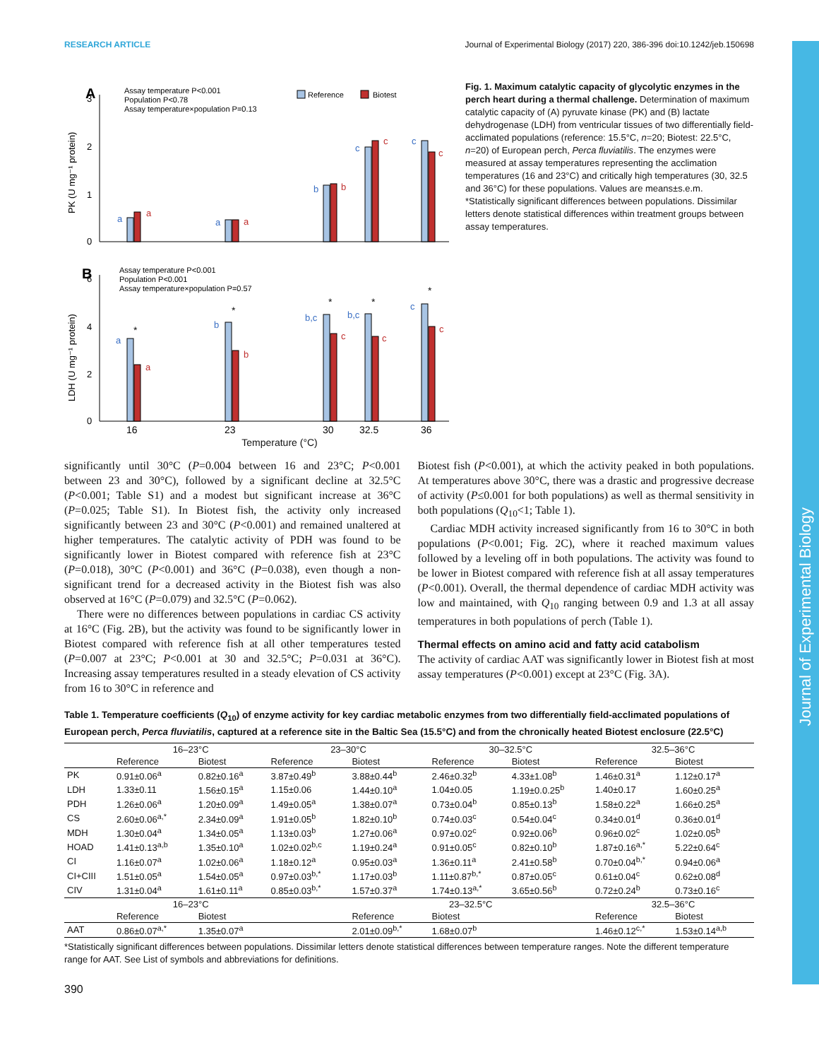Journal of Experimental Biology
RESEARCH ARTICLE Journal of Experimental Biology (2017) 220, 386-396 doi:10.1242/jeb.150698
A
Assay temperature P<0.001
Population P<0.78
Assay temperature×population P=0.13
Reference
Biotest
3
2
1
0
PK (U mg⁻¹ protein)
a
a
b
c
c
a
a
b
c
c
B
Assay temperature P<0.001
Population P<0.001
Assay temperature×population P=0.57
6
4
2
0
LDH (U mg⁻¹ protein)
*
*
*
*
*
a
b
b,c
b,c
c
a
b
c
c
c
16
23
30
32.5
36
Temperature (°C)
Fig. 1. Maximum catalytic capacity of glycolytic enzymes in the perch heart during a thermal challenge. Determination of maximum catalytic capacity of (A) pyruvate kinase (PK) and (B) lactate dehydrogenase (LDH) from ventricular tissues of two differentially field-acclimated populations (reference: 15.5°C, n=20; Biotest: 22.5°C, n=20) of European perch, Perca fluviatilis. The enzymes were measured at assay temperatures representing the acclimation temperatures (16 and 23°C) and critically high temperatures (30, 32.5 and 36°C) for these populations. Values are means±s.e.m. *Statistically significant differences between populations. Dissimilar letters denote statistical differences within treatment groups between assay temperatures.
significantly until 30°C (P=0.004 between 16 and 23°C; P<0.001 between 23 and 30°C), followed by a significant decline at 32.5°C (P<0.001; Table S1) and a modest but significant increase at 36°C (P=0.025; Table S1). In Biotest fish, the activity only increased significantly between 23 and 30°C (P<0.001) and remained unaltered at higher temperatures. The catalytic activity of PDH was found to be significantly lower in Biotest compared with reference fish at 23°C (P=0.018), 30°C (P<0.001) and 36°C (P=0.038), even though a non-significant trend for a decreased activity in the Biotest fish was also observed at 16°C (P=0.079) and 32.5°C (P=0.062).
There were no differences between populations in cardiac CS activity at 16°C (Fig. 2B), but the activity was found to be significantly lower in Biotest compared with reference fish at all other temperatures tested (P=0.007 at 23°C; P<0.001 at 30 and 32.5°C; P=0.031 at 36°C). Increasing assay temperatures resulted in a steady elevation of CS activity from 16 to 30°C in reference and
Biotest fish (P<0.001), at which the activity peaked in both populations. At temperatures above 30°C, there was a drastic and progressive decrease of activity (P≤0.001 for both populations) as well as thermal sensitivity in both populations (Q<sub>10</sub><1; Table 1).
Cardiac MDH activity increased significantly from 16 to 30°C in both populations (P<0.001; Fig. 2C), where it reached maximum values followed by a leveling off in both populations. The activity was found to be lower in Biotest compared with reference fish at all assay temperatures (P<0.001). Overall, the thermal dependence of cardiac MDH activity was low and maintained, with Q<sub>10</sub> ranging between 0.9 and 1.3 at all assay temperatures in both populations of perch (Table 1).
Thermal effects on amino acid and fatty acid catabolism
The activity of cardiac AAT was significantly lower in Biotest fish at most assay temperatures (P<0.001) except at 23°C (Fig. 3A).
Table 1. Temperature coefficients (Q<sub>10</sub>) of enzyme activity for key cardiac metabolic enzymes from two differentially field-acclimated populations of European perch, Perca fluviatilis, captured at a reference site in the Baltic Sea (15.5°C) and from the chronically heated Biotest enclosure (22.5°C)
| | 16–23°C | | 23–30°C | | 30–32.5°C | | 32.5–36°C | |
| | Reference | Biotest | Reference | Biotest | Reference | Biotest | Reference | Biotest |
| PK | 0.91±0.06<sup>a</sup> | 0.82±0.16<sup>a</sup> | 3.87±0.49<sup>b</sup> | 3.88±0.44<sup>b</sup> | 2.46±0.32<sup>b</sup> | 4.33±1.08<sup>b</sup> | 1.46±0.31<sup>a</sup> | 1.12±0.17<sup>a</sup> |
| LDH | 1.33±0.11 | 1.56±0.15<sup>a</sup> | 1.15±0.06 | 1.44±0.10<sup>a</sup> | 1.04±0.05 | 1.19±0.0.25<sup>b</sup> | 1.40±0.17 | 1.60±0.25<sup>a</sup> |
| PDH | 1.26±0.06<sup>a</sup> | 1.20±0.09<sup>a</sup> | 1.49±0.05<sup>a</sup> | 1.38±0.07<sup>a</sup> | 0.73±0.04<sup>b</sup> | 0.85±0.13<sup>b</sup> | 1.58±0.22<sup>a</sup> | 1.66±0.25<sup>a</sup> |
| CS | 2.60±0.06<sup>a,*</sup> | 2.34±0.09<sup>a</sup> | 1.91±0.05<sup>b</sup> | 1.82±0.10<sup>b</sup> | 0.74±0.03<sup>c</sup> | 0.54±0.04<sup>c</sup> | 0.34±0.01<sup>d</sup> | 0.36±0.01<sup>d</sup> |
| MDH | 1.30±0.04<sup>a</sup> | 1.34±0.05<sup>a</sup> | 1.13±0.03<sup>b</sup> | 1.27±0.06<sup>a</sup> | 0.97±0.02<sup>c</sup> | 0.92±0.06<sup>b</sup> | 0.96±0.02<sup>c</sup> | 1.02±0.05<sup>b</sup> |
| HOAD | 1.41±0.13<sup>a,b</sup> | 1.35±0.10<sup>a</sup> | 1.02±0.02<sup>b,c</sup> | 1.19±0.24<sup>a</sup> | 0.91±0.05<sup>c</sup> | 0.82±0.10<sup>b</sup> | 1.87±0.16<sup>a,*</sup> | 5.22±0.64<sup>c</sup> |
| CI | 1.16±0.07<sup>a</sup> | 1.02±0.06<sup>a</sup> | 1.18±0.12<sup>a</sup> | 0.95±0.03<sup>a</sup> | 1.36±0.11<sup>a</sup> | 2.41±0.58<sup>b</sup> | 0.70±0.04<sup>b,*</sup> | 0.94±0.06<sup>a</sup> |
| CI+CIII | 1.51±0.05<sup>a</sup> | 1.54±0.05<sup>a</sup> | 0.97±0.03<sup>b,*</sup> | 1.17±0.03<sup>b</sup> | 1.11±0.87<sup>b,*</sup> | 0.87±0.05<sup>c</sup> | 0.61±0.04<sup>c</sup> | 0.62±0.08<sup>d</sup> |
| CIV | 1.31±0.04<sup>a</sup> | 1.61±0.11<sup>a</sup> | 0.85±0.03<sup>b,*</sup> | 1.57±0.37<sup>a</sup> | 1.74±0.13<sup>a,*</sup> | 3.65±0.56<sup>b</sup> | 0.72±0.24<sup>b</sup> | 0.73±0.16<sup>c</sup> |
| | 16–23°C | | | 23–32.5°C | | | 32.5–36°C | |
| | Reference | Biotest | | Reference | Biotest | | Reference | Biotest |
| AAT | 0.86±0.07<sup>a,*</sup> | 1.35±0.07<sup>a</sup> | | 2.01±0.09<sup>b,*</sup> | 1.68±0.07<sup>b</sup> | | 1.46±0.12<sup>c,*</sup> | 1.53±0.14<sup>a,b</sup> |
*Statistically significant differences between populations. Dissimilar letters denote statistical differences between temperature ranges. Note the different temperature range for AAT. See List of symbols and abbreviations for definitions.
390